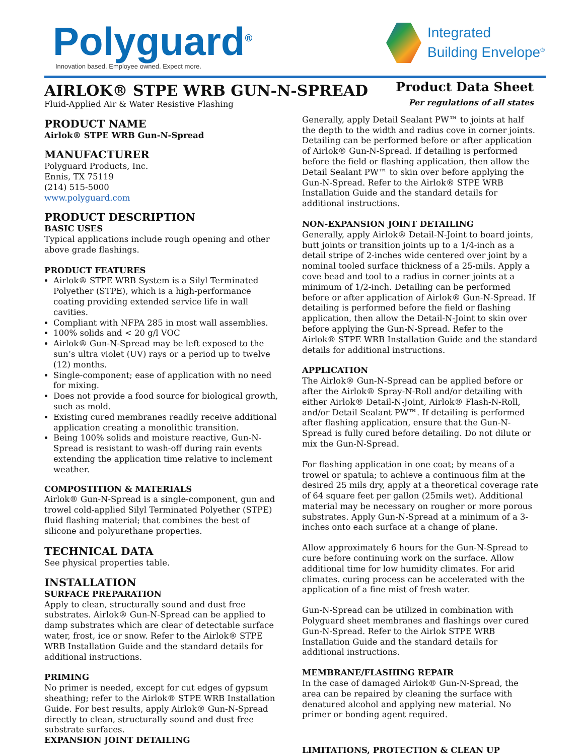Polyguard<sup>®</sup>
Innovation based. Employee owned. Expect more.
Integrated
Building Envelope<sup>®</sup>
AIRLOK® STPE WRB GUN-N-SPREAD
Fluid-Applied Air & Water Resistive Flashing
Product Data Sheet
Per regulations of all states
PRODUCT NAME
Airlok® STPE WRB Gun-N-Spread
MANUFACTURER
Polyguard Products, Inc.
Ennis, TX 75119
(214) 515-5000
www.polyguard.com
PRODUCT DESCRIPTION
BASIC USES
Typical applications include rough opening and other above grade flashings.
PRODUCT FEATURES
Airlok® STPE WRB System is a Silyl Terminated Polyether (STPE), which is a high-performance coating providing extended service life in wall cavities.
Compliant with NFPA 285 in most wall assemblies.
100% solids and < 20 g/l VOC
Airlok® Gun-N-Spread may be left exposed to the sun’s ultra violet (UV) rays or a period up to twelve (12) months.
Single-component; ease of application with no need for mixing.
Does not provide a food source for biological growth, such as mold.
Existing cured membranes readily receive additional application creating a monolithic transition.
Being 100% solids and moisture reactive, Gun-N-Spread is resistant to wash-off during rain events extending the application time relative to inclement weather.
COMPOSTITION & MATERIALS
Airlok® Gun-N-Spread is a single-component, gun and trowel cold-applied Silyl Terminated Polyether (STPE) fluid flashing material; that combines the best of silicone and polyurethane properties.
TECHNICAL DATA
See physical properties table.
INSTALLATION
SURFACE PREPARATION
Apply to clean, structurally sound and dust free substrates. Airlok® Gun-N-Spread can be applied to damp substrates which are clear of detectable surface water, frost, ice or snow. Refer to the Airlok® STPE WRB Installation Guide and the standard details for additional instructions.
PRIMING
No primer is needed, except for cut edges of gypsum sheathing; refer to the Airlok® STPE WRB Installation Guide. For best results, apply Airlok® Gun-N-Spread directly to clean, structurally sound and dust free substrate surfaces.
EXPANSION JOINT DETAILING
Generally, apply Detail Sealant PW™ to joints at half the depth to the width and radius cove in corner joints. Detailing can be performed before or after application of Airlok® Gun-N-Spread. If detailing is performed before the field or flashing application, then allow the Detail Sealant PW™ to skin over before applying the Gun-N-Spread. Refer to the Airlok® STPE WRB Installation Guide and the standard details for additional instructions.
NON-EXPANSION JOINT DETAILING
Generally, apply Airlok® Detail-N-Joint to board joints, butt joints or transition joints up to a 1/4-inch as a detail stripe of 2-inches wide centered over joint by a nominal tooled surface thickness of a 25-mils. Apply a cove bead and tool to a radius in corner joints at a minimum of 1/2-inch. Detailing can be performed before or after application of Airlok® Gun-N-Spread. If detailing is performed before the field or flashing application, then allow the Detail-N-Joint to skin over before applying the Gun-N-Spread. Refer to the Airlok® STPE WRB Installation Guide and the standard details for additional instructions.
APPLICATION
The Airlok® Gun-N-Spread can be applied before or after the Airlok® Spray-N-Roll and/or detailing with either Airlok® Detail-N-Joint, Airlok® Flash-N-Roll, and/or Detail Sealant PW™. If detailing is performed after flashing application, ensure that the Gun-N-Spread is fully cured before detailing. Do not dilute or mix the Gun-N-Spread.
For flashing application in one coat; by means of a trowel or spatula; to achieve a continuous film at the desired 25 mils dry, apply at a theoretical coverage rate of 64 square feet per gallon (25mils wet). Additional material may be necessary on rougher or more porous substrates. Apply Gun-N-Spread at a minimum of a 3-inches onto each surface at a change of plane.
Allow approximately 6 hours for the Gun-N-Spread to cure before continuing work on the surface. Allow additional time for low humidity climates. For arid climates. curing process can be accelerated with the application of a fine mist of fresh water.
Gun-N-Spread can be utilized in combination with Polyguard sheet membranes and flashings over cured Gun-N-Spread. Refer to the Airlok STPE WRB Installation Guide and the standard details for additional instructions.
MEMBRANE/FLASHING REPAIR
In the case of damaged Airlok® Gun-N-Spread, the area can be repaired by cleaning the surface with denatured alcohol and applying new material. No primer or bonding agent required.
LIMITATIONS, PROTECTION & CLEAN UP